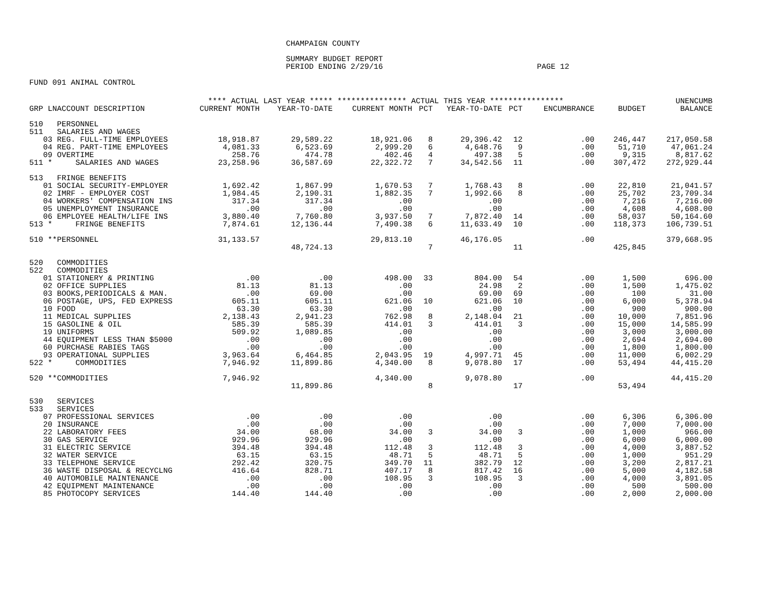CHAMPAIGN COUNTY
SUMMARY BUDGET REPORT
PERIOD ENDING 2/29/16 PAGE 12
FUND 091 ANIMAL CONTROL
| | **** ACTUAL LAST YEAR ***** | | *************** ACTUAL THIS YEAR **************** | | | | | | UNENCUMB |
| --- | --- | --- | --- | --- | --- | --- | --- | --- | --- |
| GRP LNACCOUNT DESCRIPTION | CURRENT MONTH | YEAR-TO-DATE | CURRENT MONTH | PCT | YEAR-TO-DATE | PCT | ENCUMBRANCE | BUDGET | BALANCE |
| 510 PERSONNEL | | | | | | | | | |
| 511 SALARIES AND WAGES | | | | | | | | | |
| 03 REG. FULL-TIME EMPLOYEES | 18,918.87 | 29,589.22 | 18,921.06 | 8 | 29,396.42 | 12 | .00 | 246,447 | 217,050.58 |
| 04 REG. PART-TIME EMPLOYEES | 4,081.33 | 6,523.69 | 2,999.20 | 6 | 4,648.76 | 9 | .00 | 51,710 | 47,061.24 |
| 09 OVERTIME | 258.76 | 474.78 | 402.46 | 4 | 497.38 | 5 | .00 | 9,315 | 8,817.62 |
| 511 * SALARIES AND WAGES | 23,258.96 | 36,587.69 | 22,322.72 | 7 | 34,542.56 | 11 | .00 | 307,472 | 272,929.44 |
| 513 FRINGE BENEFITS | | | | | | | | | |
| 01 SOCIAL SECURITY-EMPLOYER | 1,692.42 | 1,867.99 | 1,670.53 | 7 | 1,768.43 | 8 | .00 | 22,810 | 21,041.57 |
| 02 IMRF - EMPLOYER COST | 1,984.45 | 2,190.31 | 1,882.35 | 7 | 1,992.66 | 8 | .00 | 25,702 | 23,709.34 |
| 04 WORKERS' COMPENSATION INS | 317.34 | 317.34 | .00 | | .00 | | .00 | 7,216 | 7,216.00 |
| 05 UNEMPLOYMENT INSURANCE | .00 | .00 | .00 | | .00 | | .00 | 4,608 | 4,608.00 |
| 06 EMPLOYEE HEALTH/LIFE INS | 3,880.40 | 7,760.80 | 3,937.50 | 7 | 7,872.40 | 14 | .00 | 58,037 | 50,164.60 |
| 513 * FRINGE BENEFITS | 7,874.61 | 12,136.44 | 7,490.38 | 6 | 11,633.49 | 10 | .00 | 118,373 | 106,739.51 |
| 510 **PERSONNEL | 31,133.57 | | 29,813.10 | | 46,176.05 | | .00 | | 379,668.95 |
| | | 48,724.13 | | 7 | | 11 | | 425,845 | |
| 520 COMMODITIES | | | | | | | | | |
| 522 COMMODITIES | | | | | | | | | |
| 01 STATIONERY & PRINTING | .00 | .00 | 498.00 | 33 | 804.00 | 54 | .00 | 1,500 | 696.00 |
| 02 OFFICE SUPPLIES | 81.13 | 81.13 | .00 | | 24.98 | 2 | .00 | 1,500 | 1,475.02 |
| 03 BOOKS,PERIODICALS & MAN. | .00 | 69.00 | .00 | | 69.00 | 69 | .00 | 100 | 31.00 |
| 06 POSTAGE, UPS, FED EXPRESS | 605.11 | 605.11 | 621.06 | 10 | 621.06 | 10 | .00 | 6,000 | 5,378.94 |
| 10 FOOD | 63.30 | 63.30 | .00 | | .00 | | .00 | 900 | 900.00 |
| 11 MEDICAL SUPPLIES | 2,138.43 | 2,941.23 | 762.98 | 8 | 2,148.04 | 21 | .00 | 10,000 | 7,851.96 |
| 15 GASOLINE & OIL | 585.39 | 585.39 | 414.01 | 3 | 414.01 | 3 | .00 | 15,000 | 14,585.99 |
| 19 UNIFORMS | 509.92 | 1,089.85 | .00 | | .00 | | .00 | 3,000 | 3,000.00 |
| 44 EQUIPMENT LESS THAN $5000 | .00 | .00 | .00 | | .00 | | .00 | 2,694 | 2,694.00 |
| 60 PURCHASE RABIES TAGS | .00 | .00 | .00 | | .00 | | .00 | 1,800 | 1,800.00 |
| 93 OPERATIONAL SUPPLIES | 3,963.64 | 6,464.85 | 2,043.95 | 19 | 4,997.71 | 45 | .00 | 11,000 | 6,002.29 |
| 522 * COMMODITIES | 7,946.92 | 11,899.86 | 4,340.00 | 8 | 9,078.80 | 17 | .00 | 53,494 | 44,415.20 |
| 520 **COMMODITIES | 7,946.92 | | 4,340.00 | | 9,078.80 | | .00 | | 44,415.20 |
| | | 11,899.86 | | 8 | | 17 | | 53,494 | |
| 530 SERVICES | | | | | | | | | |
| 533 SERVICES | | | | | | | | | |
| 07 PROFESSIONAL SERVICES | .00 | .00 | .00 | | .00 | | .00 | 6,306 | 6,306.00 |
| 20 INSURANCE | .00 | .00 | .00 | | .00 | | .00 | 7,000 | 7,000.00 |
| 22 LABORATORY FEES | 34.00 | 68.00 | 34.00 | 3 | 34.00 | 3 | .00 | 1,000 | 966.00 |
| 30 GAS SERVICE | 929.96 | 929.96 | .00 | | .00 | | .00 | 6,000 | 6,000.00 |
| 31 ELECTRIC SERVICE | 394.48 | 394.48 | 112.48 | 3 | 112.48 | 3 | .00 | 4,000 | 3,887.52 |
| 32 WATER SERVICE | 63.15 | 63.15 | 48.71 | 5 | 48.71 | 5 | .00 | 1,000 | 951.29 |
| 33 TELEPHONE SERVICE | 292.42 | 320.75 | 349.70 | 11 | 382.79 | 12 | .00 | 3,200 | 2,817.21 |
| 36 WASTE DISPOSAL & RECYCLNG | 416.64 | 828.71 | 407.17 | 8 | 817.42 | 16 | .00 | 5,000 | 4,182.58 |
| 40 AUTOMOBILE MAINTENANCE | .00 | .00 | 108.95 | 3 | 108.95 | 3 | .00 | 4,000 | 3,891.05 |
| 42 EQUIPMENT MAINTENANCE | .00 | .00 | .00 | | .00 | | .00 | 500 | 500.00 |
| 85 PHOTOCOPY SERVICES | 144.40 | 144.40 | .00 | | .00 | | .00 | 2,000 | 2,000.00 |